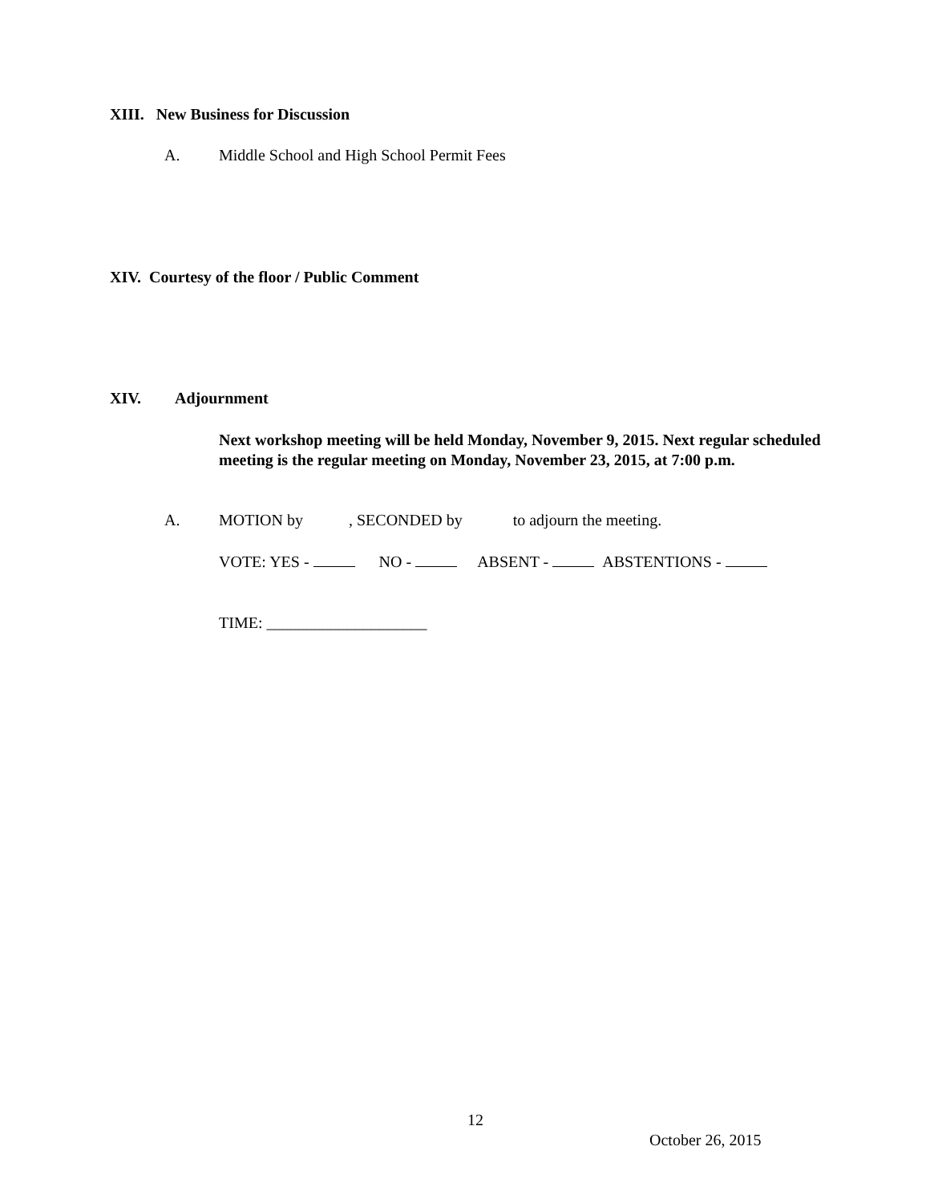XIII. New Business for Discussion
A.
Middle School and High School Permit Fees
XIV. Courtesy of the floor / Public Comment
XIV. Adjournment
Next workshop meeting will be held Monday, November 9, 2015. Next regular scheduled meeting is the regular meeting on Monday, November 23, 2015, at 7:00 p.m.
A.
MOTION by , SECONDED by to adjourn the meeting.
VOTE: YES - NO - ABSENT - ABSTENTIONS -
TIME: ____________________
12
October 26, 2015